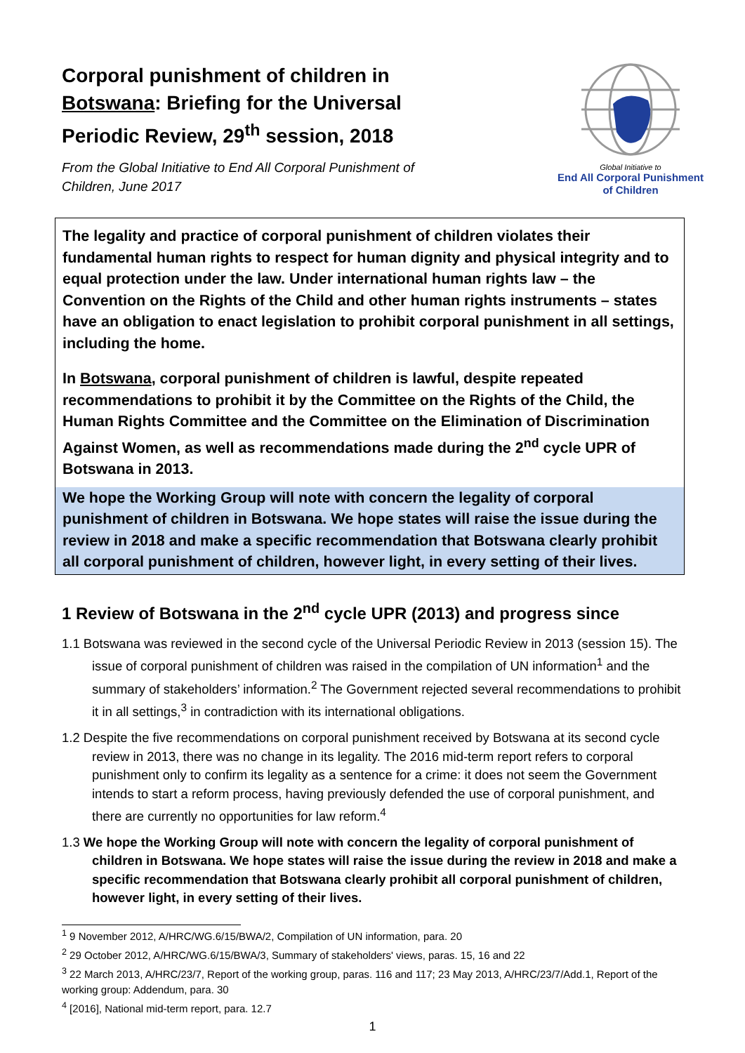Corporal punishment of children in Botswana: Briefing for the Universal Periodic Review, 29<sup>th</sup> session, 2018
From the Global Initiative to End All Corporal Punishment of Children, June 2017
Global Initiative to
End All Corporal Punishment
of Children
The legality and practice of corporal punishment of children violates their fundamental human rights to respect for human dignity and physical integrity and to equal protection under the law. Under international human rights law – the Convention on the Rights of the Child and other human rights instruments – states have an obligation to enact legislation to prohibit corporal punishment in all settings, including the home.
In Botswana, corporal punishment of children is lawful, despite repeated recommendations to prohibit it by the Committee on the Rights of the Child, the Human Rights Committee and the Committee on the Elimination of Discrimination Against Women, as well as recommendations made during the 2<sup>nd</sup> cycle UPR of Botswana in 2013.
We hope the Working Group will note with concern the legality of corporal punishment of children in Botswana. We hope states will raise the issue during the review in 2018 and make a specific recommendation that Botswana clearly prohibit all corporal punishment of children, however light, in every setting of their lives.
1 Review of Botswana in the 2<sup>nd</sup> cycle UPR (2013) and progress since
1.1 Botswana was reviewed in the second cycle of the Universal Periodic Review in 2013 (session 15). The issue of corporal punishment of children was raised in the compilation of UN information<sup>1</sup> and the summary of stakeholders’ information.<sup>2</sup> The Government rejected several recommendations to prohibit it in all settings,<sup>3</sup> in contradiction with its international obligations.
1.2 Despite the five recommendations on corporal punishment received by Botswana at its second cycle review in 2013, there was no change in its legality. The 2016 mid-term report refers to corporal punishment only to confirm its legality as a sentence for a crime: it does not seem the Government intends to start a reform process, having previously defended the use of corporal punishment, and there are currently no opportunities for law reform.<sup>4</sup>
1.3 We hope the Working Group will note with concern the legality of corporal punishment of children in Botswana. We hope states will raise the issue during the review in 2018 and make a specific recommendation that Botswana clearly prohibit all corporal punishment of children, however light, in every setting of their lives.
<sup>1</sup> 9 November 2012, A/HRC/WG.6/15/BWA/2, Compilation of UN information, para. 20
<sup>2</sup> 29 October 2012, A/HRC/WG.6/15/BWA/3, Summary of stakeholders' views, paras. 15, 16 and 22
<sup>3</sup> 22 March 2013, A/HRC/23/7, Report of the working group, paras. 116 and 117; 23 May 2013, A/HRC/23/7/Add.1, Report of the working group: Addendum, para. 30
<sup>4</sup> [2016], National mid-term report, para. 12.7
1